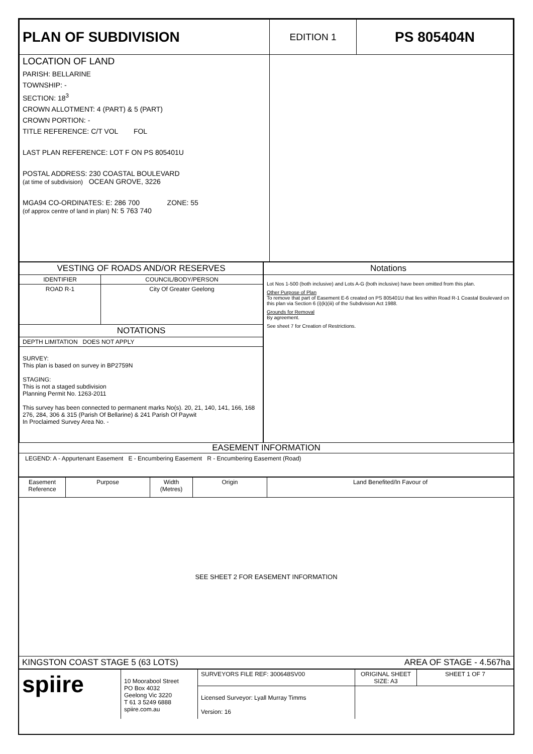| PLAN OF SUBDIVISION | EDITION 1 | PS 805404N |
| LOCATION OF LAND PARISH: BELLARINE TOWNSHIP: - SECTION: 18<sup>3</sup> CROWN ALLOTMENT: 4 (PART) & 5 (PART) CROWN PORTION: - TITLE REFERENCE: C/T VOL FOL LAST PLAN REFERENCE: LOT F ON PS 805401U POSTAL ADDRESS: 230 COASTAL BOULEVARD (at time of subdivision) OCEAN GROVE, 3226 MGA94 CO-ORDINATES: E: 286 700 ZONE: 55 (of approx centre of land in plan) N: 5 763 740 | | |
| / VESTING OF ROADS AND/OR RESERVES / / / --- / --- / / IDENTIFIER / COUNCIL/BODY/PERSON / / ROAD R-1 / City Of Greater Geelong / / NOTATIONS / / / DEPTH LIMITATION DOES NOT APPLY / / / SURVEY: This plan is based on survey in BP2759N STAGING: This is not a staged subdivision Planning Permit No. 1263-2011 This survey has been connected to permanent marks No(s). 20, 21, 140, 141, 166, 168 276, 284, 306 & 315 (Parish Of Bellarine) & 241 Parish Of Paywit In Proclaimed Survey Area No. - / / | Notations Lot Nos 1-500 (both inclusive) and Lots A-G (both inclusive) have been omitted from this plan. Other Purpose of Plan To remove that part of Easement E-6 created on PS 805401U that lies within Road R-1 Coastal Boulevard on this plan via Section 6 (i)(k)(iii) of the Subdivision Act 1988. Grounds for Removal By agreement. See sheet 7 for Creation of Restrictions. |
EASEMENT INFORMATION
LEGEND: A - Appurtenant Easement E - Encumbering Easement R - Encumbering Easement (Road)
| Easement Reference | Purpose | Width (Metres) | Origin | Land Benefited/In Favour of |
| --- | --- | --- | --- | --- |
| SEE SHEET 2 FOR EASEMENT INFORMATION | | | | |
KINGSTON COAST STAGE 5 (63 LOTS) AREA OF STAGE - 4.567ha
| spiire | 10 Moorabool Street PO Box 4032 Geelong Vic 3220 T 61 3 5249 6888 spiire.com.au | SURVEYORS FILE REF: 300648SV00 | ORIGINAL SHEET SIZE: A3 | SHEET 1 OF 7 |
| | | Licensed Surveyor: Lyall Murray Timms Version: 16 | | |